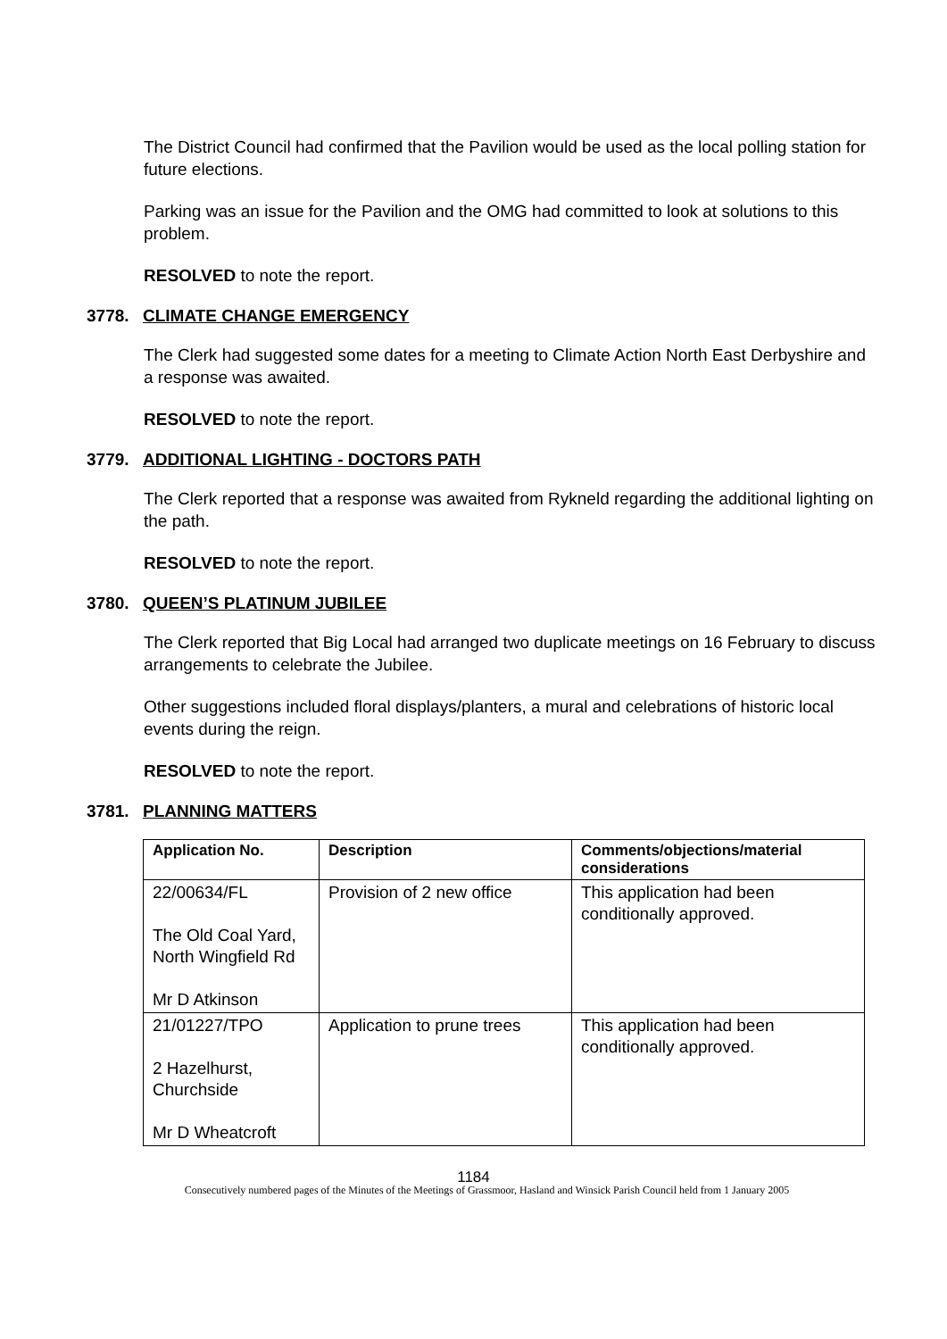The District Council had confirmed that the Pavilion would be used as the local polling station for future elections.
Parking was an issue for the Pavilion and the OMG had committed to look at solutions to this problem.
RESOLVED to note the report.
3778. CLIMATE CHANGE EMERGENCY
The Clerk had suggested some dates for a meeting to Climate Action North East Derbyshire and a response was awaited.
RESOLVED to note the report.
3779. ADDITIONAL LIGHTING - DOCTORS PATH
The Clerk reported that a response was awaited from Rykneld regarding the additional lighting on the path.
RESOLVED to note the report.
3780. QUEEN’S PLATINUM JUBILEE
The Clerk reported that Big Local had arranged two duplicate meetings on 16 February to discuss arrangements to celebrate the Jubilee.
Other suggestions included floral displays/planters, a mural and celebrations of historic local events during the reign.
RESOLVED to note the report.
3781. PLANNING MATTERS
| Application No. | Description | Comments/objections/material considerations |
| --- | --- | --- |
| 22/00634/FL The Old Coal Yard, North Wingfield Rd Mr D Atkinson | Provision of 2 new office | This application had been conditionally approved. |
| 21/01227/TPO 2 Hazelhurst, Churchside Mr D Wheatcroft | Application to prune trees | This application had been conditionally approved. |
1184
Consecutively numbered pages of the Minutes of the Meetings of Grassmoor, Hasland and Winsick Parish Council held from 1 January 2005